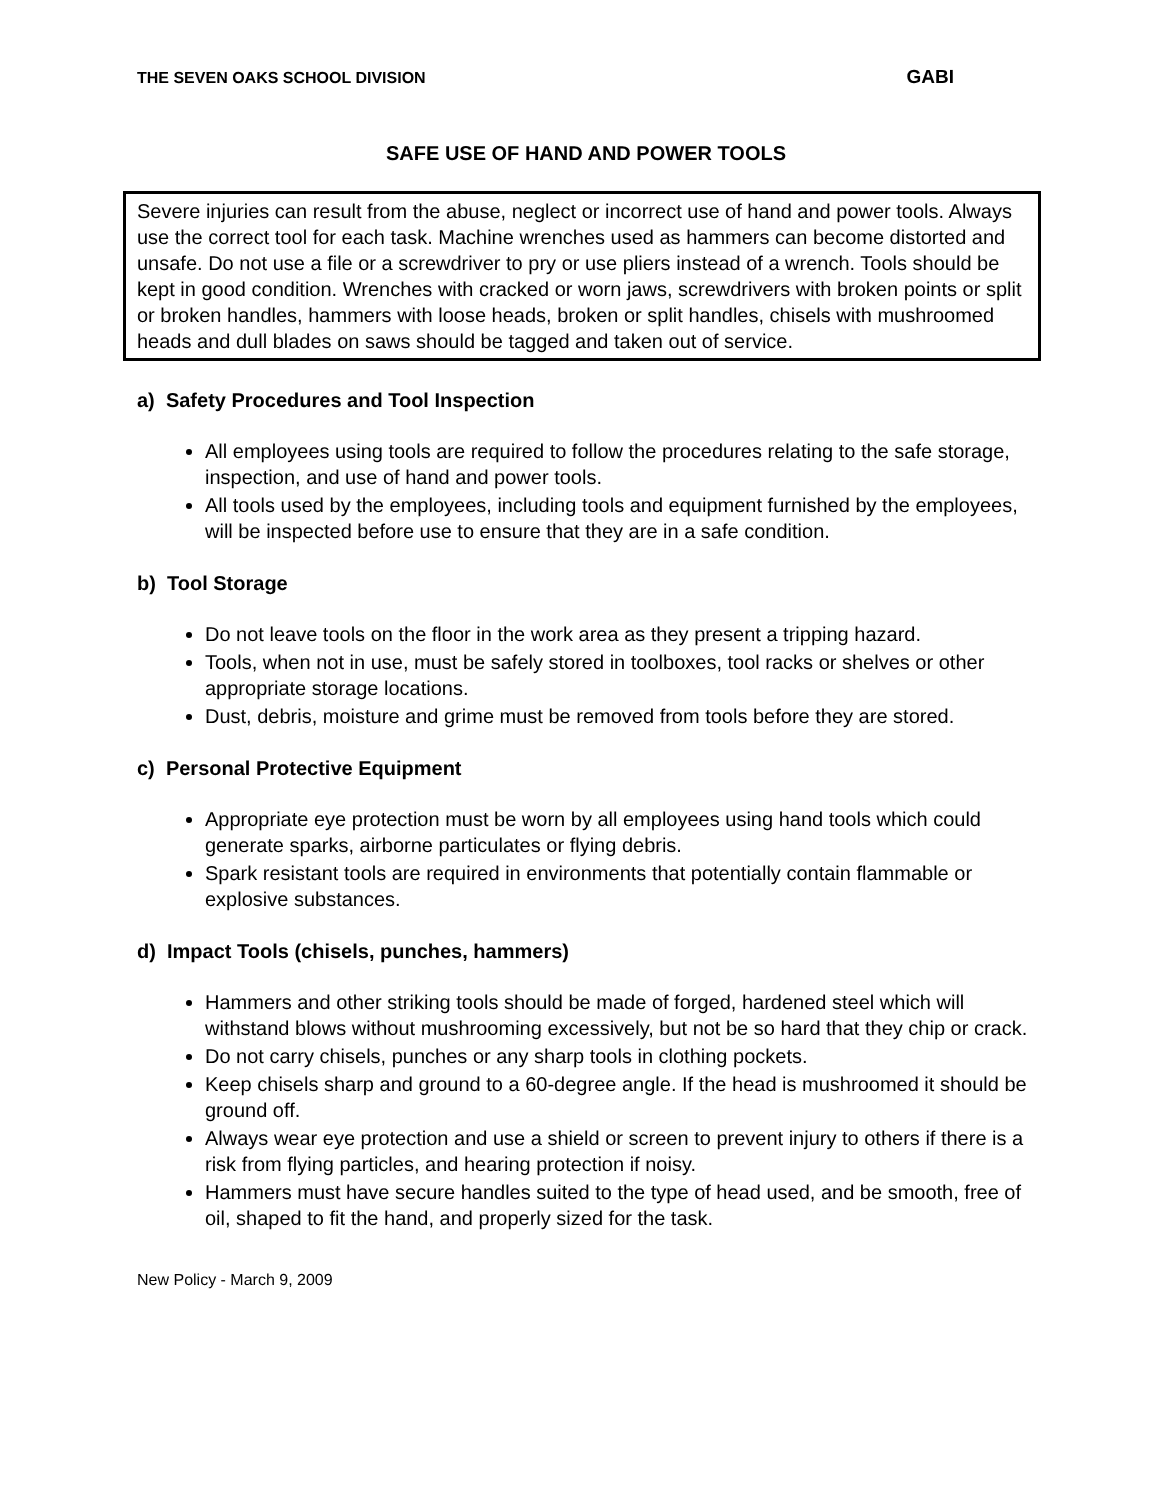THE SEVEN OAKS SCHOOL DIVISION GABI
SAFE USE OF HAND AND POWER TOOLS
Severe injuries can result from the abuse, neglect or incorrect use of hand and power tools. Always use the correct tool for each task. Machine wrenches used as hammers can become distorted and unsafe. Do not use a file or a screwdriver to pry or use pliers instead of a wrench. Tools should be kept in good condition. Wrenches with cracked or worn jaws, screwdrivers with broken points or split or broken handles, hammers with loose heads, broken or split handles, chisels with mushroomed heads and dull blades on saws should be tagged and taken out of service.
a) Safety Procedures and Tool Inspection
All employees using tools are required to follow the procedures relating to the safe storage, inspection, and use of hand and power tools.
All tools used by the employees, including tools and equipment furnished by the employees, will be inspected before use to ensure that they are in a safe condition.
b) Tool Storage
Do not leave tools on the floor in the work area as they present a tripping hazard.
Tools, when not in use, must be safely stored in toolboxes, tool racks or shelves or other appropriate storage locations.
Dust, debris, moisture and grime must be removed from tools before they are stored.
c) Personal Protective Equipment
Appropriate eye protection must be worn by all employees using hand tools which could generate sparks, airborne particulates or flying debris.
Spark resistant tools are required in environments that potentially contain flammable or explosive substances.
d) Impact Tools (chisels, punches, hammers)
Hammers and other striking tools should be made of forged, hardened steel which will withstand blows without mushrooming excessively, but not be so hard that they chip or crack.
Do not carry chisels, punches or any sharp tools in clothing pockets.
Keep chisels sharp and ground to a 60-degree angle. If the head is mushroomed it should be ground off.
Always wear eye protection and use a shield or screen to prevent injury to others if there is a risk from flying particles, and hearing protection if noisy.
Hammers must have secure handles suited to the type of head used, and be smooth, free of oil, shaped to fit the hand, and properly sized for the task.
New Policy - March 9, 2009